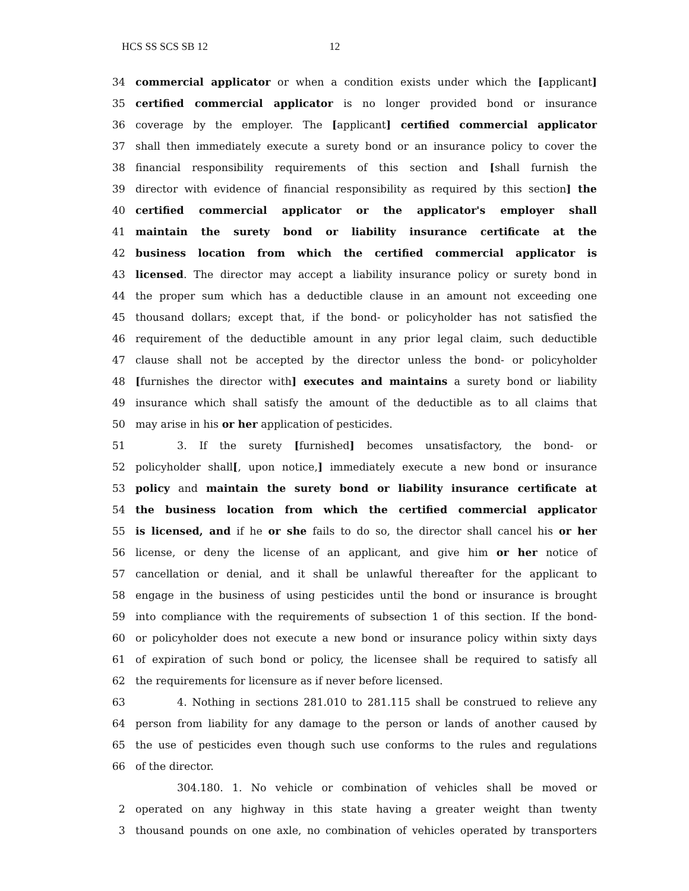HCS SS SCS SB 12 12
34 commercial applicator or when a condition exists under which the [applicant]
35 certified commercial applicator is no longer provided bond or insurance
36 coverage by the employer. The [applicant] certified commercial applicator
37 shall then immediately execute a surety bond or an insurance policy to cover the
38 financial responsibility requirements of this section and [shall furnish the
39 director with evidence of financial responsibility as required by this section] the
40 certified commercial applicator or the applicator's employer shall
41 maintain the surety bond or liability insurance certificate at the
42 business location from which the certified commercial applicator is
43 licensed. The director may accept a liability insurance policy or surety bond in
44 the proper sum which has a deductible clause in an amount not exceeding one
45 thousand dollars; except that, if the bond- or policyholder has not satisfied the
46 requirement of the deductible amount in any prior legal claim, such deductible
47 clause shall not be accepted by the director unless the bond- or policyholder
48 [furnishes the director with] executes and maintains a surety bond or liability
49 insurance which shall satisfy the amount of the deductible as to all claims that
50 may arise in his or her application of pesticides.
51 3. If the surety [furnished] becomes unsatisfactory, the bond- or
52 policyholder shall[, upon notice,] immediately execute a new bond or insurance
53 policy and maintain the surety bond or liability insurance certificate at
54 the business location from which the certified commercial applicator
55 is licensed, and if he or she fails to do so, the director shall cancel his or her
56 license, or deny the license of an applicant, and give him or her notice of
57 cancellation or denial, and it shall be unlawful thereafter for the applicant to
58 engage in the business of using pesticides until the bond or insurance is brought
59 into compliance with the requirements of subsection 1 of this section. If the bond-
60 or policyholder does not execute a new bond or insurance policy within sixty days
61 of expiration of such bond or policy, the licensee shall be required to satisfy all
62 the requirements for licensure as if never before licensed.
63 4. Nothing in sections 281.010 to 281.115 shall be construed to relieve any
64 person from liability for any damage to the person or lands of another caused by
65 the use of pesticides even though such use conforms to the rules and regulations
66 of the director.
304.180. 1. No vehicle or combination of vehicles shall be moved or
2 operated on any highway in this state having a greater weight than twenty
3 thousand pounds on one axle, no combination of vehicles operated by transporters